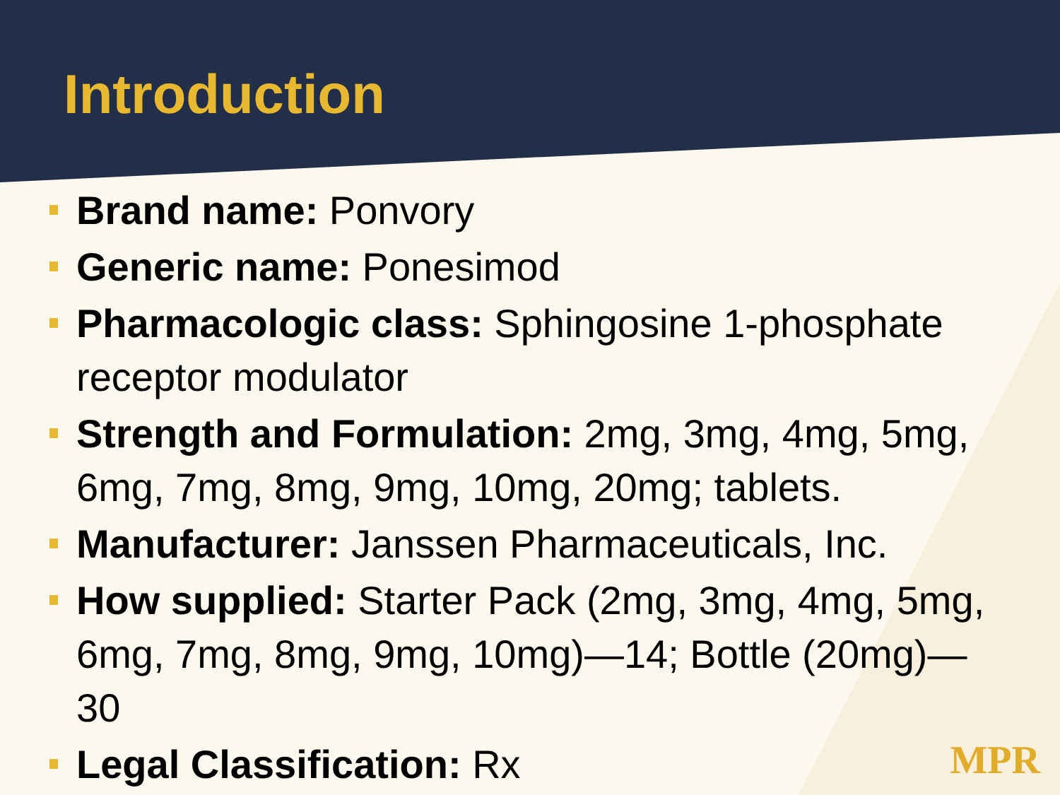Introduction
Brand name: Ponvory
Generic name: Ponesimod
Pharmacologic class: Sphingosine 1-phosphate receptor modulator
Strength and Formulation: 2mg, 3mg, 4mg, 5mg, 6mg, 7mg, 8mg, 9mg, 10mg, 20mg; tablets.
Manufacturer: Janssen Pharmaceuticals, Inc.
How supplied: Starter Pack (2mg, 3mg, 4mg, 5mg, 6mg, 7mg, 8mg, 9mg, 10mg)—14; Bottle (20mg)—30
Legal Classification: Rx
MPR